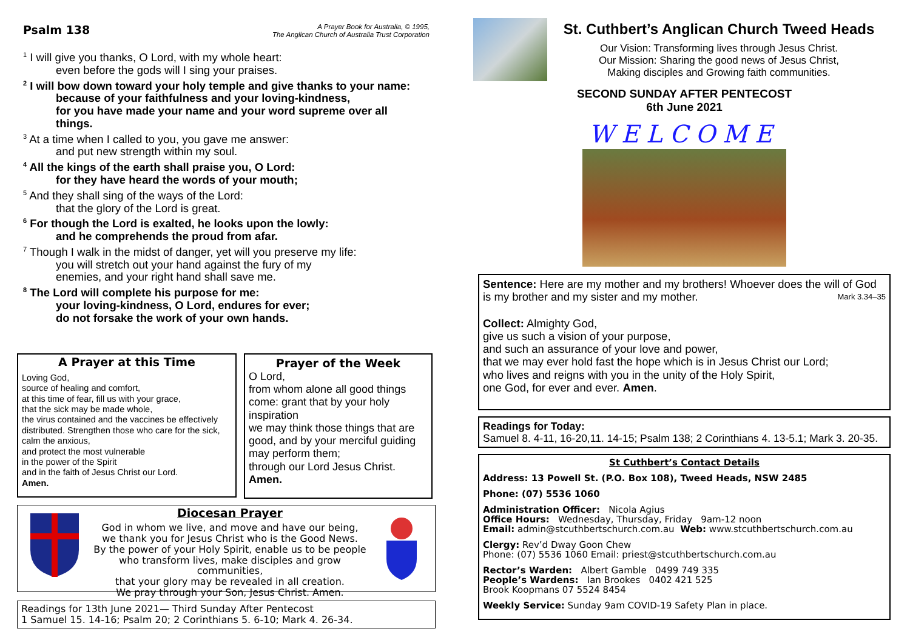Psalm 138
A Prayer Book for Australia, © 1995,
The Anglican Church of Australia Trust Corporation
<sup>1</sup> I will give you thanks, O Lord, with my whole heart:
even before the gods will I sing your praises.
<sup>2</sup> I will bow down toward your holy temple and give thanks to your name:
because of your faithfulness and your loving-kindness,
for you have made your name and your word supreme over all
things.
<sup>3</sup> At a time when I called to you, you gave me answer:
and put new strength within my soul.
<sup>4</sup> All the kings of the earth shall praise you, O Lord:
for they have heard the words of your mouth;
<sup>5</sup> And they shall sing of the ways of the Lord:
that the glory of the Lord is great.
<sup>6</sup> For though the Lord is exalted, he looks upon the lowly:
and he comprehends the proud from afar.
<sup>7</sup> Though I walk in the midst of danger, yet will you preserve my life:
you will stretch out your hand against the fury of my
enemies, and your right hand shall save me.
<sup>8</sup> The Lord will complete his purpose for me:
your loving-kindness, O Lord, endures for ever;
do not forsake the work of your own hands.
A Prayer at this Time
Loving God,
source of healing and comfort,
at this time of fear, fill us with your grace,
that the sick may be made whole,
the virus contained and the vaccines be effectively distributed. Strengthen those who care for the sick, calm the anxious,
and protect the most vulnerable
in the power of the Spirit
and in the faith of Jesus Christ our Lord.
Amen.
Prayer of the Week
O Lord,
from whom alone all good things come: grant that by your holy inspiration
we may think those things that are good, and by your merciful guiding may perform them;
through our Lord Jesus Christ.
Amen.
Diocesan Prayer
God in whom we live, and move and have our being,
we thank you for Jesus Christ who is the Good News.
By the power of your Holy Spirit, enable us to be people
who transform lives, make disciples and grow communities,
that your glory may be revealed in all creation.
We pray through your Son, Jesus Christ. Amen.
Readings for 13th June 2021— Third Sunday After Pentecost
1 Samuel 15. 14-16; Psalm 20; 2 Corinthians 5. 6-10; Mark 4. 26-34.
St. Cuthbert’s Anglican Church Tweed Heads
Our Vision: Transforming lives through Jesus Christ.
Our Mission: Sharing the good news of Jesus Christ,
Making disciples and Growing faith communities.
SECOND SUNDAY AFTER PENTECOST
6th June 2021
WELCOME
Sentence: Here are my mother and my brothers! Whoever does the will of God is my brother and my sister and my mother. Mark 3.34–35
Collect: Almighty God,
give us such a vision of your purpose,
and such an assurance of your love and power,
that we may ever hold fast the hope which is in Jesus Christ our Lord;
who lives and reigns with you in the unity of the Holy Spirit,
one God, for ever and ever. Amen.
Readings for Today:
Samuel 8. 4-11, 16-20,11. 14-15; Psalm 138; 2 Corinthians 4. 13-5.1; Mark 3. 20-35.
St Cuthbert’s Contact Details
Address: 13 Powell St. (P.O. Box 108), Tweed Heads, NSW 2485
Phone: (07) 5536 1060
Administration Officer: Nicola Agius
Office Hours: Wednesday, Thursday, Friday 9am-12 noon
Email: admin@stcuthbertschurch.com.au Web: www.stcuthbertschurch.com.au
Clergy: Rev’d Dway Goon Chew
Phone: (07) 5536 1060 Email: priest@stcuthbertschurch.com.au
Rector’s Warden: Albert Gamble 0499 749 335
People’s Wardens: Ian Brookes 0402 421 525
Brook Koopmans 07 5524 8454
Weekly Service: Sunday 9am COVID-19 Safety Plan in place.